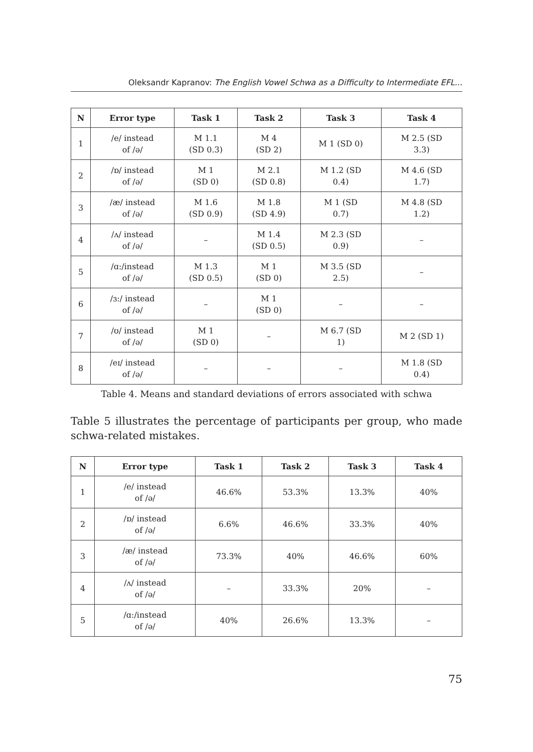Oleksandr Kapranov: The English Vowel Schwa as a Difficulty to Intermediate EFL...
| N | Error type | Task 1 | Task 2 | Task 3 | Task 4 |
| --- | --- | --- | --- | --- | --- |
| 1 | /e/ instead of /ə/ | M 1.1 (SD 0.3) | M 4 (SD 2) | M 1 (SD 0) | M 2.5 (SD 3.3) |
| 2 | /ɒ/ instead of /ə/ | M 1 (SD 0) | M 2.1 (SD 0.8) | M 1.2 (SD 0.4) | M 4.6 (SD 1.7) |
| 3 | /æ/ instead of /ə/ | M 1.6 (SD 0.9) | M 1.8 (SD 4.9) | M 1 (SD 0.7) | M 4.8 (SD 1.2) |
| 4 | /ʌ/ instead of /ə/ | – | M 1.4 (SD 0.5) | M 2.3 (SD 0.9) | – |
| 5 | /ɑ:/instead of /ə/ | M 1.3 (SD 0.5) | M 1 (SD 0) | M 3.5 (SD 2.5) | – |
| 6 | /ɜ:/ instead of /ə/ | – | M 1 (SD 0) | – | – |
| 7 | /ʊ/ instead of /ə/ | M 1 (SD 0) | – | M 6.7 (SD 1) | M 2 (SD 1) |
| 8 | /eɪ/ instead of /ə/ | – | – | – | M 1.8 (SD 0.4) |
Table 4. Means and standard deviations of errors associated with schwa
Table 5 illustrates the percentage of participants per group, who made schwa-related mistakes.
| N | Error type | Task 1 | Task 2 | Task 3 | Task 4 |
| --- | --- | --- | --- | --- | --- |
| 1 | /e/ instead of /ə/ | 46.6% | 53.3% | 13.3% | 40% |
| 2 | /ɒ/ instead of /ə/ | 6.6% | 46.6% | 33.3% | 40% |
| 3 | /æ/ instead of /ə/ | 73.3% | 40% | 46.6% | 60% |
| 4 | /ʌ/ instead of /ə/ | – | 33.3% | 20% | – |
| 5 | /ɑ:/instead of /ə/ | 40% | 26.6% | 13.3% | – |
75